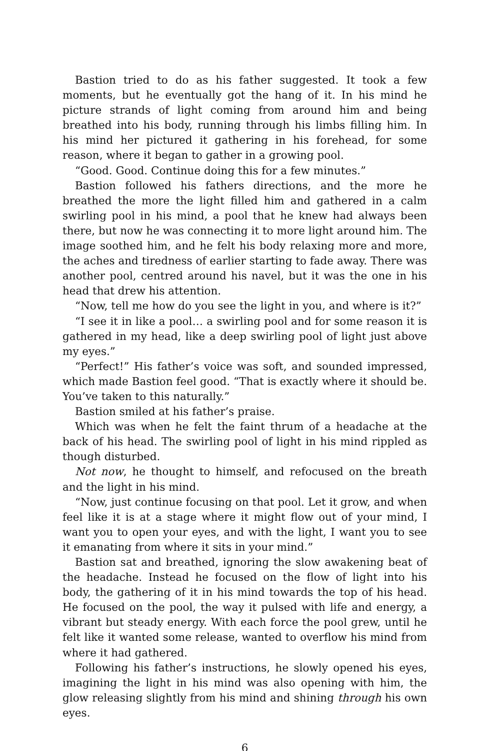Bastion tried to do as his father suggested. It took a few moments, but he eventually got the hang of it. In his mind he picture strands of light coming from around him and being breathed into his body, running through his limbs filling him. In his mind her pictured it gathering in his forehead, for some reason, where it began to gather in a growing pool.
“Good. Good. Continue doing this for a few minutes.”
Bastion followed his fathers directions, and the more he breathed the more the light filled him and gathered in a calm swirling pool in his mind, a pool that he knew had always been there, but now he was connecting it to more light around him. The image soothed him, and he felt his body relaxing more and more, the aches and tiredness of earlier starting to fade away. There was another pool, centred around his navel, but it was the one in his head that drew his attention.
“Now, tell me how do you see the light in you, and where is it?”
“I see it in like a pool… a swirling pool and for some reason it is gathered in my head, like a deep swirling pool of light just above my eyes.”
“Perfect!” His father’s voice was soft, and sounded impressed, which made Bastion feel good. “That is exactly where it should be. You’ve taken to this naturally.”
Bastion smiled at his father’s praise.
Which was when he felt the faint thrum of a headache at the back of his head. The swirling pool of light in his mind rippled as though disturbed.
Not now, he thought to himself, and refocused on the breath and the light in his mind.
“Now, just continue focusing on that pool. Let it grow, and when feel like it is at a stage where it might flow out of your mind, I want you to open your eyes, and with the light, I want you to see it emanating from where it sits in your mind.”
Bastion sat and breathed, ignoring the slow awakening beat of the headache. Instead he focused on the flow of light into his body, the gathering of it in his mind towards the top of his head. He focused on the pool, the way it pulsed with life and energy, a vibrant but steady energy. With each force the pool grew, until he felt like it wanted some release, wanted to overflow his mind from where it had gathered.
Following his father’s instructions, he slowly opened his eyes, imagining the light in his mind was also opening with him, the glow releasing slightly from his mind and shining through his own eyes.
6